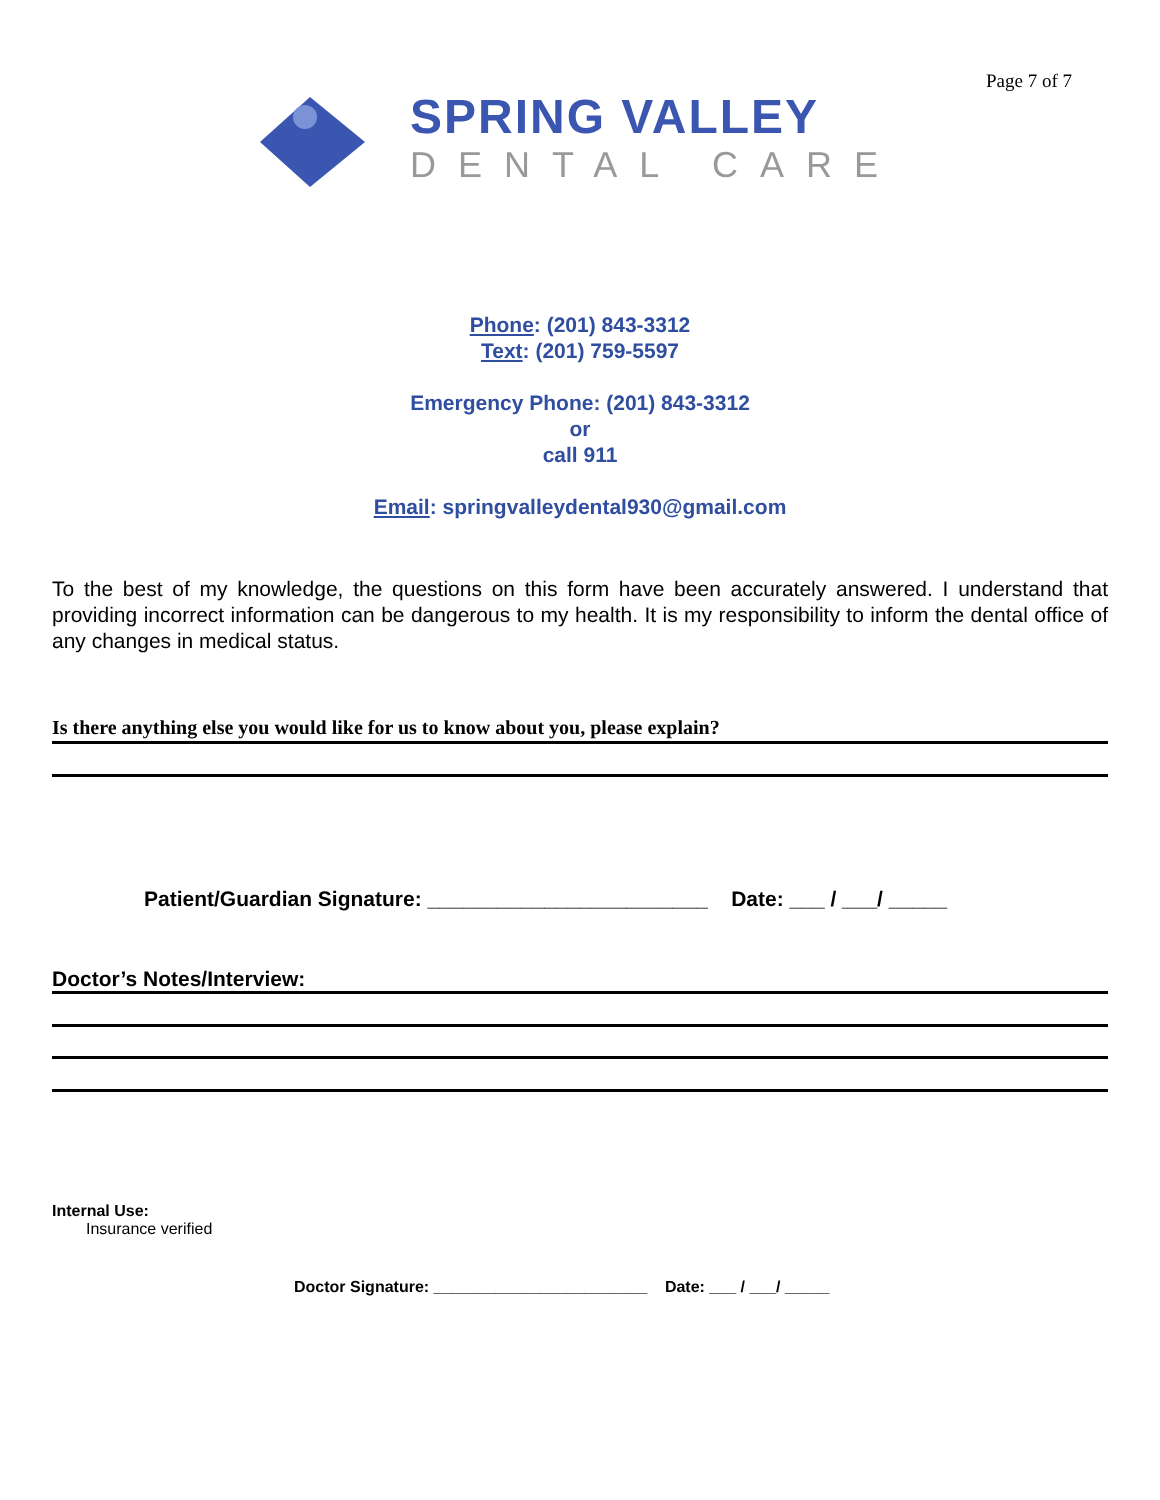Page 7 of 7
SPRING VALLEY
DENTAL CARE
Phone: (201) 843-3312
Text: (201) 759-5597
Emergency Phone: (201) 843-3312
or
call 911
Email: springvalleydental930@gmail.com
To the best of my knowledge, the questions on this form have been accurately answered. I understand that providing incorrect information can be dangerous to my health. It is my responsibility to inform the dental office of any changes in medical status.
Is there anything else you would like for us to know about you, please explain?
Patient/Guardian Signature: ________________________ Date: ___ / ___/ _____
Doctor’s Notes/Interview:
Internal Use:
Insurance verified
Doctor Signature: ________________________ Date: ___ / ___/ _____